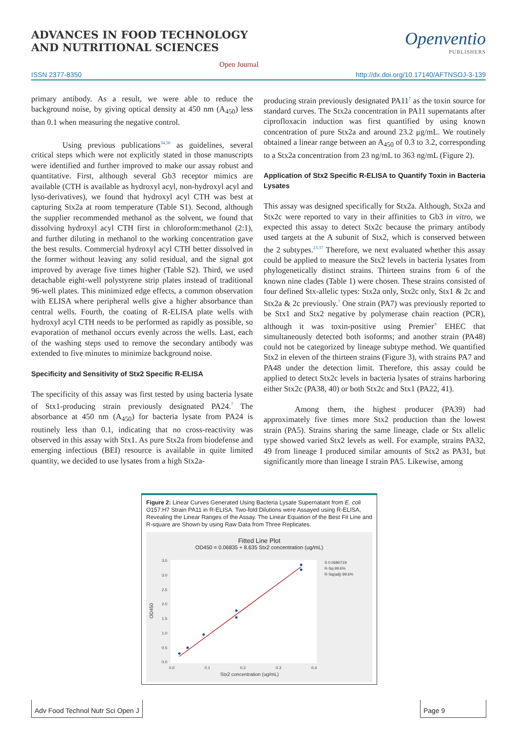ADVANCES IN FOOD TECHNOLOGY
AND NUTRITIONAL SCIENCES
Openventio
PUBLISHERS
Open Journal
ISSN 2377-8350 http://dx.doi.org/10.17140/AFTNSOJ-3-139
primary antibody. As a result, we were able to reduce the background noise, by giving optical density at 450 nm (A<sub>450</sub>) less than 0.1 when measuring the negative control.
Using previous publications<sup>34,36</sup> as guidelines, several critical steps which were not explicitly stated in those manuscripts were identified and further improved to make our assay robust and quantitative. First, although several Gb3 receptor mimics are available (CTH is available as hydroxyl acyl, non-hydroxyl acyl and lyso-derivatives), we found that hydroxyl acyl CTH was best at capturing Stx2a at room temperature (Table S1). Second, although the supplier recommended methanol as the solvent, we found that dissolving hydroxyl acyl CTH first in chloroform:methanol (2:1), and further diluting in methanol to the working concentration gave the best results. Commercial hydroxyl acyl CTH better dissolved in the former without leaving any solid residual, and the signal got improved by average five times higher (Table S2). Third, we used detachable eight-well polystyrene strip plates instead of traditional 96-well plates. This minimized edge effects, a common observation with ELISA where peripheral wells give a higher absorbance than central wells. Fourth, the coating of R-ELISA plate wells with hydroxyl acyl CTH needs to be performed as rapidly as possible, so evaporation of methanol occurs evenly across the wells. Last, each of the washing steps used to remove the secondary antibody was extended to five minutes to minimize background noise.
Specificity and Sensitivity of Stx2 Specific R-ELISA
The specificity of this assay was first tested by using bacteria lysate of Stx1-producing strain previously designated PA24.<sup>7</sup> The absorbance at 450 nm (A<sub>450</sub>) for bacteria lysate from PA24 is routinely less than 0.1, indicating that no cross-reactivity was observed in this assay with Stx1. As pure Stx2a from biodefense and emerging infectious (BEI) resource is available in quite limited quantity, we decided to use lysates from a high Stx2a-
producing strain previously designated PA11<sup>7</sup> as the toxin source for standard curves. The Stx2a concentration in PA11 supernatants after ciprofloxacin induction was first quantified by using known concentration of pure Stx2a and around 23.2 μg/mL. We routinely obtained a linear range between an A<sub>450</sub> of 0.3 to 3.2, corresponding to a Stx2a concentration from 23 ng/mL to 363 ng/mL (Figure 2).
Application of Stx2 Specific R-ELISA to Quantify Toxin in Bacteria Lysates
This assay was designed specifically for Stx2a. Although, Stx2a and Stx2c were reported to vary in their affinities to Gb3 in vitro, we expected this assay to detect Stx2c because the primary antibody used targets at the A subunit of Stx2, which is conserved between the 2 subtypes.<sup>23,37</sup> Therefore, we next evaluated whether this assay could be applied to measure the Stx2 levels in bacteria lysates from phylogenetically distinct strains. Thirteen strains from 6 of the known nine clades (Table 1) were chosen. These strains consisted of four defined Stx-allelic types: Stx2a only, Stx2c only, Stx1 & 2c and Stx2a & 2c previously.<sup>7</sup> One strain (PA7) was previously reported to be Stx1 and Stx2 negative by polymerase chain reaction (PCR), although it was toxin-positive using Premier<sup>®</sup> EHEC that simultaneously detected both isoforms; and another strain (PA48) could not be categorized by lineage subtype method. We quantified Stx2 in eleven of the thirteen strains (Figure 3), with strains PA7 and PA48 under the detection limit. Therefore, this assay could be applied to detect Stx2c levels in bacteria lysates of strains harboring either Stx2c (PA38, 40) or both Stx2c and Stx1 (PA22, 41).
Among them, the highest producer (PA39) had approximately five times more Stx2 production than the lowest strain (PA5). Strains sharing the same lineage, clade or Stx allelic type showed varied Stx2 levels as well. For example, strains PA32, 49 from lineage I produced similar amounts of Stx2 as PA31, but significantly more than lineage I strain PA5. Likewise, among
Figure 2: Linear Curves Generated Using Bacteria Lysate Supernatant from E. coli O157:H7 Strain PA11 in R-ELISA. Two-fold Dilutions were Assayed using R-ELISA, Revealing the Linear Ranges of the Assay. The Linear Equation of the Best Fit Line and R-square are Shown by using Raw Data from Three Replicates.
Fitted Line Plot
OD450 = 0.06835 + 8.635 Stx2 concentration (ug/mL)
3.5
3.0
2.5
2.0
1.5
1.0
0.5
0.0
0.0
0.1
0.2
0.3
0.4
Stx2 concentration (ug/mL)
OD450
S 0.0680719
R-Sq 99.6%
R-Sq(adj) 99.6%
Adv Food Technol Nutr Sci Open J
Page 9